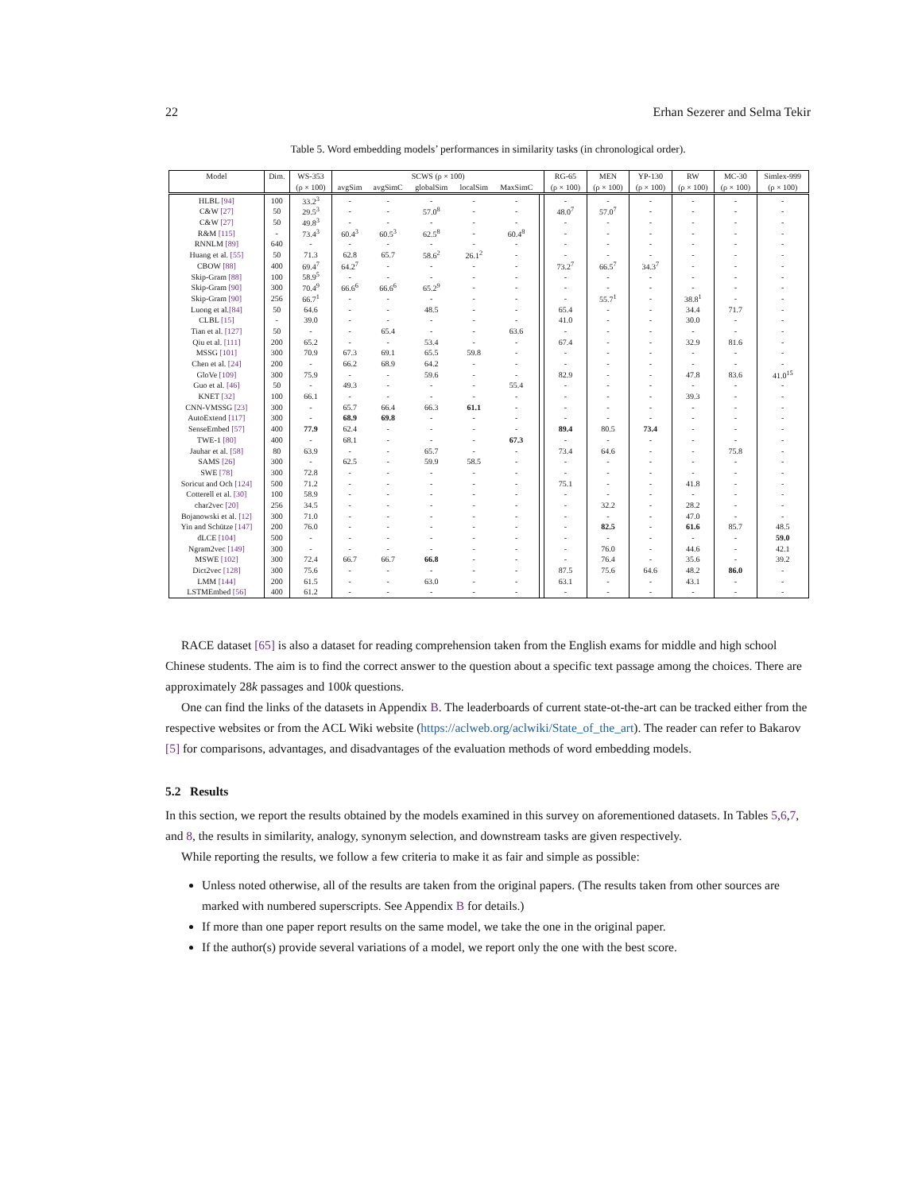22 Erhan Sezerer and Selma Tekir
Table 5. Word embedding models’ performances in similarity tasks (in chronological order).
| Model | Dim. | WS-353 | SCWS (ρ × 100) | | | | | | RG-65 | MEN | YP-130 | RW | MC-30 | Simlex-999 |
| --- | --- | --- | --- | --- | --- | --- | --- | --- | --- | --- | --- | --- | --- | --- |
| | | (ρ × 100) | avgSim | avgSimC | globalSim | localSim | MaxSimC | | (ρ × 100) | (ρ × 100) | (ρ × 100) | (ρ × 100) | (ρ × 100) | (ρ × 100) |
| HLBL [94] | 100 | 33.2<sup>3</sup> | - | - | - | - | - | | - | - | - | - | - | - |
| C&W [27] | 50 | 29.5<sup>3</sup> | - | - | 57.0<sup>8</sup> | - | - | | 48.0<sup>7</sup> | 57.0<sup>7</sup> | - | - | - | - |
| C&W [27] | 50 | 49.8<sup>3</sup> | - | - | - | - | - | | - | - | - | - | - | - |
| R&M [115] | - | 73.4<sup>3</sup> | 60.4<sup>3</sup> | 60.5<sup>3</sup> | 62.5<sup>8</sup> | - | 60.4<sup>8</sup> | | - | - | - | - | - | - |
| RNNLM [89] | 640 | - | - | - | - | - | - | | - | - | - | - | - | - |
| Huang et al. [55] | 50 | 71.3 | 62.8 | 65.7 | 58.6<sup>2</sup> | 26.1<sup>2</sup> | - | | - | - | - | - | - | - |
| CBOW [88] | 400 | 69.4<sup>7</sup> | 64.2<sup>7</sup> | - | - | - | - | | 73.2<sup>7</sup> | 66.5<sup>7</sup> | 34.3<sup>7</sup> | - | - | - |
| Skip-Gram [88] | 100 | 58.9<sup>5</sup> | - | - | - | - | - | | - | - | - | - | - | - |
| Skip-Gram [90] | 300 | 70.4<sup>9</sup> | 66.6<sup>6</sup> | 66.6<sup>6</sup> | 65.2<sup>9</sup> | - | - | | - | - | - | - | - | - |
| Skip-Gram [90] | 256 | 66.7<sup>1</sup> | - | - | - | - | - | | - | 55.7<sup>1</sup> | - | 38.8<sup>1</sup> | - | - |
| Luong et al. [84] | 50 | 64.6 | - | - | 48.5 | - | - | | 65.4 | - | - | 34.4 | 71.7 | - |
| CLBL [15] | - | 39.0 | - | - | - | - | - | | 41.0 | - | - | 30.0 | - | - |
| Tian et al. [127] | 50 | - | - | 65.4 | - | - | 63.6 | | - | - | - | - | - | - |
| Qiu et al. [111] | 200 | 65.2 | - | - | 53.4 | - | - | | 67.4 | - | - | 32.9 | 81.6 | - |
| MSSG [101] | 300 | 70.9 | 67.3 | 69.1 | 65.5 | 59.8 | - | | - | - | - | - | - | - |
| Chen et al. [24] | 200 | - | 66.2 | 68.9 | 64.2 | - | - | | - | - | - | - | - | - |
| GloVe [109] | 300 | 75.9 | - | - | 59.6 | - | - | | 82.9 | - | - | 47.8 | 83.6 | 41.0<sup>15</sup> |
| Guo et al. [46] | 50 | - | 49.3 | - | - | - | 55.4 | | - | - | - | - | - | - |
| KNET [32] | 100 | 66.1 | - | - | - | - | - | | - | - | - | 39.3 | - | - |
| CNN-VMSSG [23] | 300 | - | 65.7 | 66.4 | 66.3 | 61.1 | - | | - | - | - | - | - | - |
| AutoExtend [117] | 300 | - | 68.9 | 69.8 | - | - | - | | - | - | - | - | - | - |
| SenseEmbed [57] | 400 | 77.9 | 62.4 | - | - | - | - | | 89.4 | 80.5 | 73.4 | - | - | - |
| TWE-1 [80] | 400 | - | 68.1 | - | - | - | 67.3 | | - | - | - | - | - | - |
| Jauhar et al. [58] | 80 | 63.9 | - | - | 65.7 | - | - | | 73.4 | 64.6 | - | - | 75.8 | - |
| SAMS [26] | 300 | - | 62.5 | - | 59.9 | 58.5 | - | | - | - | - | - | - | - |
| SWE [78] | 300 | 72.8 | - | - | - | - | - | | - | - | - | - | - | - |
| Soricut and Och [124] | 500 | 71.2 | - | - | - | - | - | | 75.1 | - | - | 41.8 | - | - |
| Cotterell et al. [30] | 100 | 58.9 | - | - | - | - | - | | - | - | - | - | - | - |
| char2vec [20] | 256 | 34.5 | - | - | - | - | - | | - | 32.2 | - | 28.2 | - | - |
| Bojanowski et al. [12] | 300 | 71.0 | - | - | - | - | - | | - | - | - | 47.0 | - | - |
| Yin and Schütze [147] | 200 | 76.0 | - | - | - | - | - | | - | 82.5 | - | 61.6 | 85.7 | 48.5 |
| dLCE [104] | 500 | - | - | - | - | - | - | | - | - | - | - | - | 59.0 |
| Ngram2vec [149] | 300 | - | - | - | - | - | - | | - | 76.0 | - | 44.6 | - | 42.1 |
| MSWE [102] | 300 | 72.4 | 66.7 | 66.7 | 66.8 | - | - | | - | 76.4 | - | 35.6 | - | 39.2 |
| Dict2vec [128] | 300 | 75.6 | - | - | - | - | - | | 87.5 | 75.6 | 64.6 | 48.2 | 86.0 | - |
| LMM [144] | 200 | 61.5 | - | - | 63.0 | - | - | | 63.1 | - | - | 43.1 | - | - |
| LSTMEmbed [56] | 400 | 61.2 | - | - | - | - | - | | - | - | - | - | - | - |
RACE dataset [65] is also a dataset for reading comprehension taken from the English exams for middle and high school Chinese students. The aim is to find the correct answer to the question about a specific text passage among the choices. There are approximately 28k passages and 100k questions.
One can find the links of the datasets in Appendix B. The leaderboards of current state-ot-the-art can be tracked either from the respective websites or from the ACL Wiki website (https://aclweb.org/aclwiki/State_of_the_art). The reader can refer to Bakarov [5] for comparisons, advantages, and disadvantages of the evaluation methods of word embedding models.
5.2 Results
In this section, we report the results obtained by the models examined in this survey on aforementioned datasets. In Tables 5,6,7, and 8, the results in similarity, analogy, synonym selection, and downstream tasks are given respectively.
While reporting the results, we follow a few criteria to make it as fair and simple as possible:
Unless noted otherwise, all of the results are taken from the original papers. (The results taken from other sources are marked with numbered superscripts. See Appendix B for details.)
If more than one paper report results on the same model, we take the one in the original paper.
If the author(s) provide several variations of a model, we report only the one with the best score.